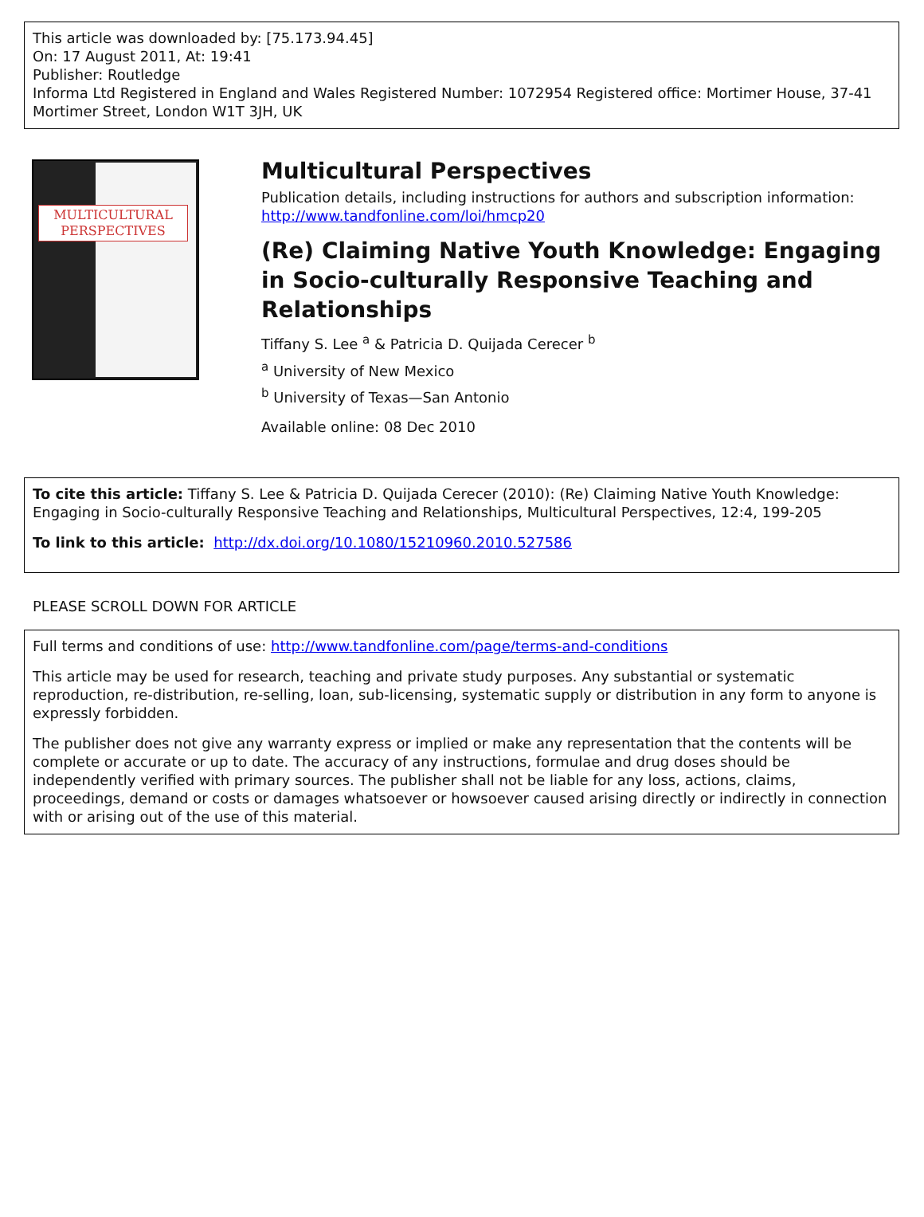This article was downloaded by: [75.173.94.45]
On: 17 August 2011, At: 19:41
Publisher: Routledge
Informa Ltd Registered in England and Wales Registered Number: 1072954 Registered office: Mortimer House, 37-41 Mortimer Street, London W1T 3JH, UK
MULTICULTURAL PERSPECTIVES
Multicultural Perspectives
Publication details, including instructions for authors and subscription information:
http://www.tandfonline.com/loi/hmcp20
(Re) Claiming Native Youth Knowledge: Engaging in Socio-culturally Responsive Teaching and Relationships
Tiffany S. Lee <sup>a</sup> & Patricia D. Quijada Cerecer <sup>b</sup>
<sup>a</sup> University of New Mexico
<sup>b</sup> University of Texas—San Antonio
Available online: 08 Dec 2010
To cite this article: Tiffany S. Lee & Patricia D. Quijada Cerecer (2010): (Re) Claiming Native Youth Knowledge: Engaging in Socio-culturally Responsive Teaching and Relationships, Multicultural Perspectives, 12:4, 199-205
To link to this article: http://dx.doi.org/10.1080/15210960.2010.527586
PLEASE SCROLL DOWN FOR ARTICLE
Full terms and conditions of use: http://www.tandfonline.com/page/terms-and-conditions
This article may be used for research, teaching and private study purposes. Any substantial or systematic reproduction, re-distribution, re-selling, loan, sub-licensing, systematic supply or distribution in any form to anyone is expressly forbidden.
The publisher does not give any warranty express or implied or make any representation that the contents will be complete or accurate or up to date. The accuracy of any instructions, formulae and drug doses should be independently verified with primary sources. The publisher shall not be liable for any loss, actions, claims, proceedings, demand or costs or damages whatsoever or howsoever caused arising directly or indirectly in connection with or arising out of the use of this material.